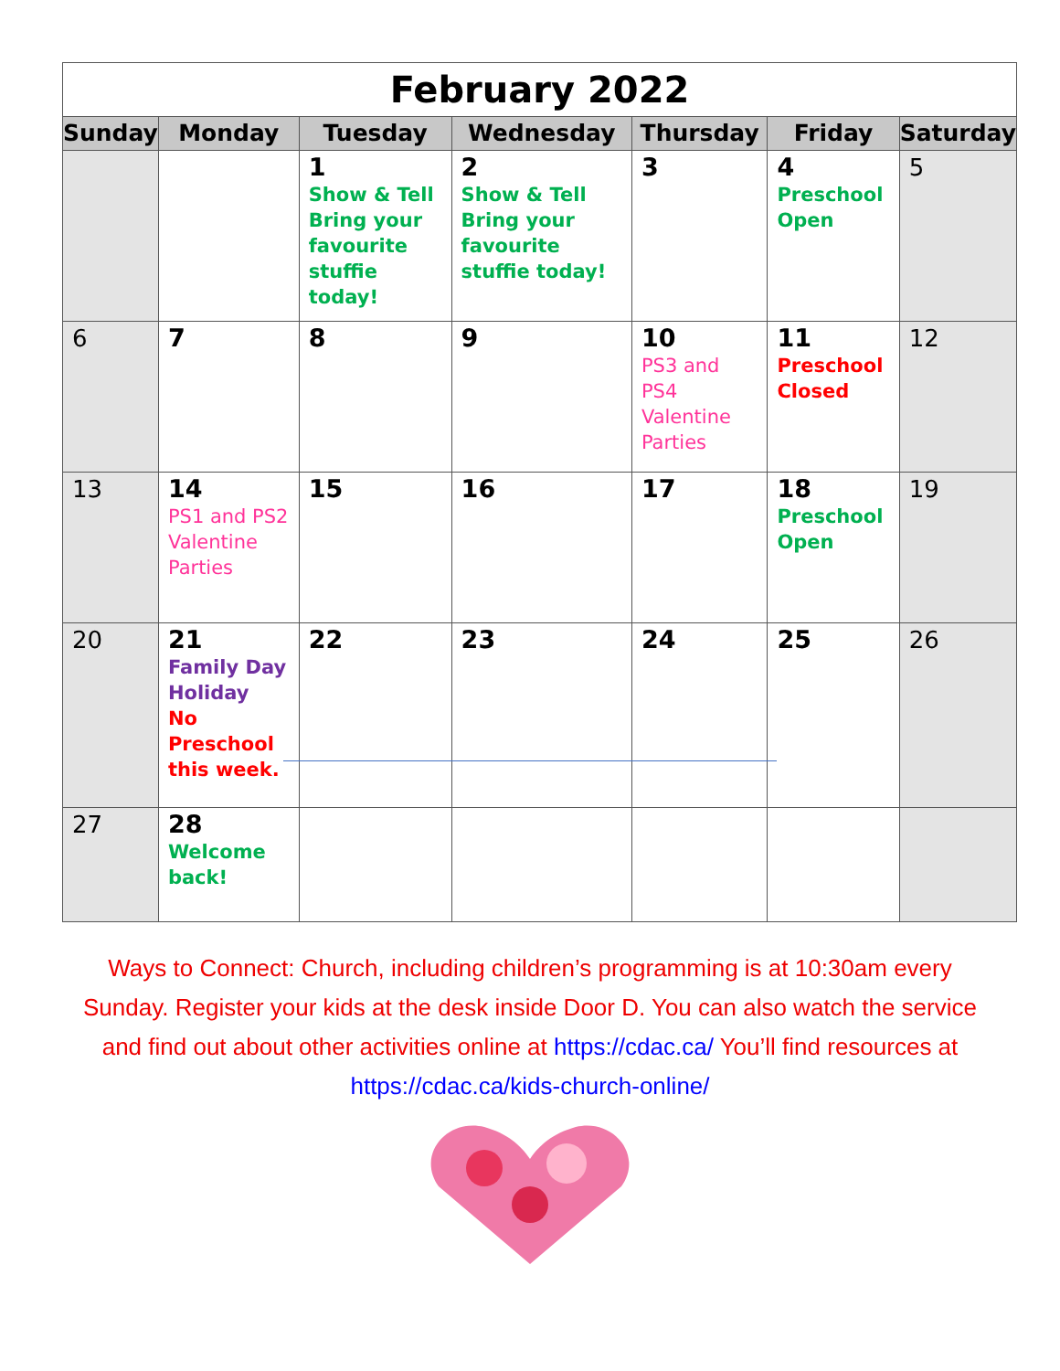February 2022
| Sunday | Monday | Tuesday | Wednesday | Thursday | Friday | Saturday |
| --- | --- | --- | --- | --- | --- | --- |
| | | 1 Show & Tell Bring your favourite stuffie today! | 2 Show & Tell Bring your favourite stuffie today! | 3 | 4 Preschool Open | 5 |
| 6 | 7 | 8 | 9 | 10 PS3 and PS4 Valentine Parties | 11 Preschool Closed | 12 |
| 13 | 14 PS1 and PS2 Valentine Parties | 15 | 16 | 17 | 18 Preschool Open | 19 |
| 20 | 21 Family Day Holiday No Preschool this week. | 22 | 23 | 24 | 25 | 26 |
| 27 | 28 Welcome back! | | | | | |
Ways to Connect: Church, including children’s programming is at 10:30am every Sunday. Register your kids at the desk inside Door D. You can also watch the service and find out about other activities online at https://cdac.ca/ You’ll find resources at https://cdac.ca/kids-church-online/